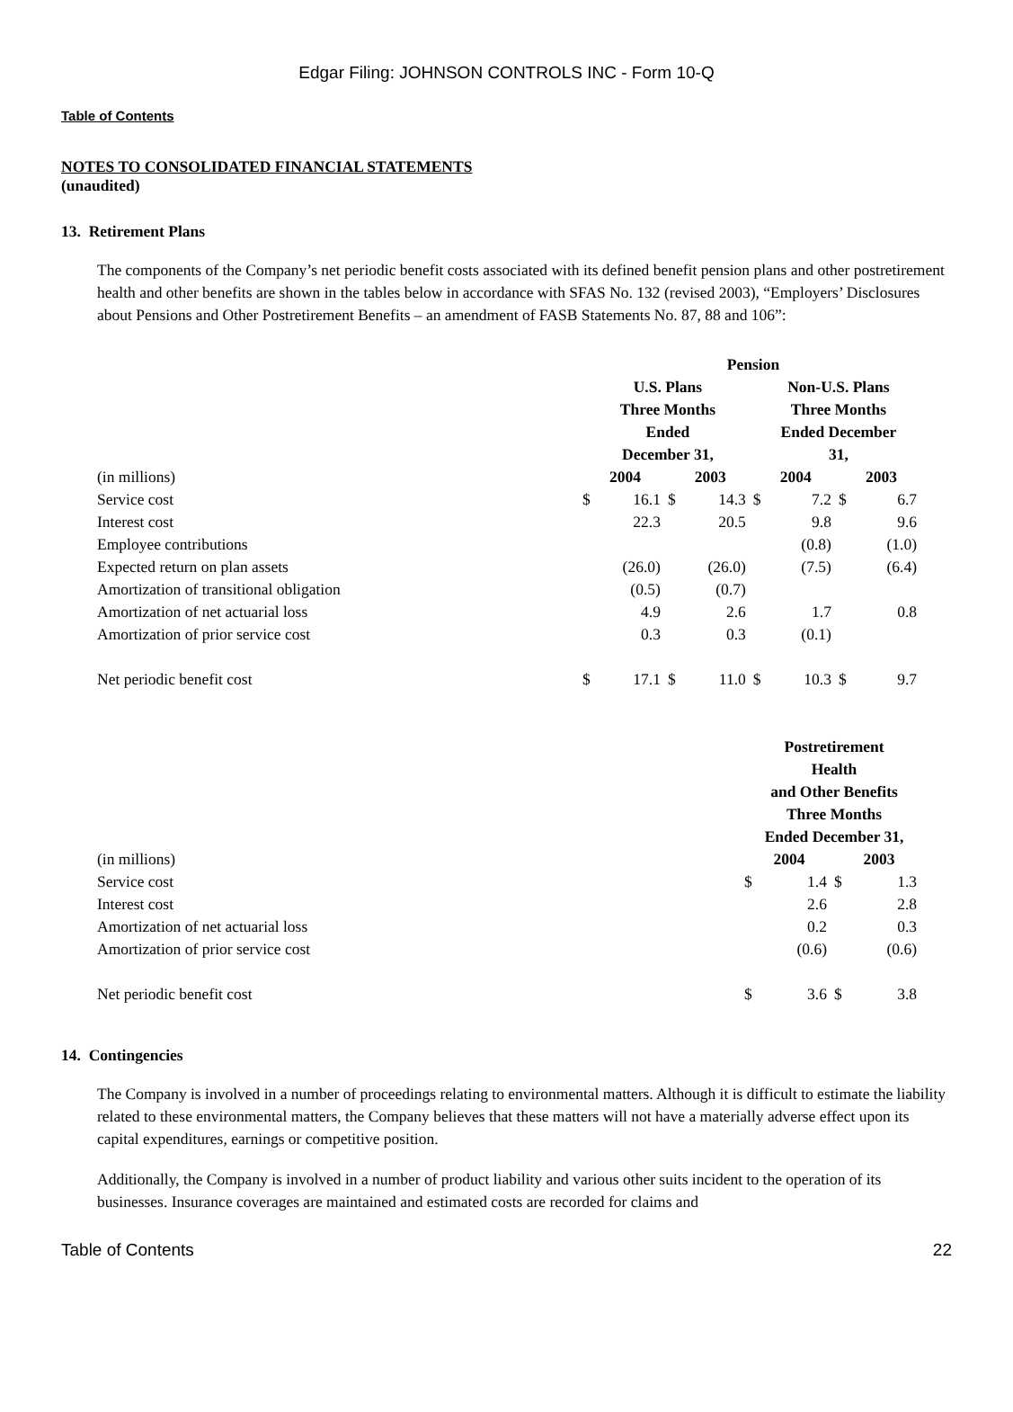Edgar Filing: JOHNSON CONTROLS INC - Form 10-Q
Table of Contents
NOTES TO CONSOLIDATED FINANCIAL STATEMENTS
(unaudited)
13. Retirement Plans
The components of the Company’s net periodic benefit costs associated with its defined benefit pension plans and other postretirement health and other benefits are shown in the tables below in accordance with SFAS No. 132 (revised 2003), “Employers’ Disclosures about Pensions and Other Postretirement Benefits – an amendment of FASB Statements No. 87, 88 and 106”:
| | Pension | | | | | | | |
| | U.S. Plans Three Months Ended December 31, | | | | Non-U.S. Plans Three Months Ended December 31, | | | |
| (in millions) | 2004 | | 2003 | | 2004 | | 2003 | |
| Service cost | $ | 16.1 | $ | 14.3 | $ | 7.2 | $ | 6.7 |
| Interest cost | | 22.3 | | 20.5 | | 9.8 | | 9.6 |
| Employee contributions | | | | | | (0.8) | | (1.0) |
| Expected return on plan assets | | (26.0) | | (26.0) | | (7.5) | | (6.4) |
| Amortization of transitional obligation | | (0.5) | | (0.7) | | | | |
| Amortization of net actuarial loss | | 4.9 | | 2.6 | | 1.7 | | 0.8 |
| Amortization of prior service cost | | 0.3 | | 0.3 | | (0.1) | | |
| Net periodic benefit cost | $ | 17.1 | $ | 11.0 | $ | 10.3 | $ | 9.7 |
| | Postretirement Health and Other Benefits Three Months Ended December 31, | | | |
| (in millions) | 2004 | | 2003 | |
| Service cost | $ | 1.4 | $ | 1.3 |
| Interest cost | | 2.6 | | 2.8 |
| Amortization of net actuarial loss | | 0.2 | | 0.3 |
| Amortization of prior service cost | | (0.6) | | (0.6) |
| Net periodic benefit cost | $ | 3.6 | $ | 3.8 |
14. Contingencies
The Company is involved in a number of proceedings relating to environmental matters. Although it is difficult to estimate the liability related to these environmental matters, the Company believes that these matters will not have a materially adverse effect upon its capital expenditures, earnings or competitive position.
Additionally, the Company is involved in a number of product liability and various other suits incident to the operation of its businesses. Insurance coverages are maintained and estimated costs are recorded for claims and
Table of Contents 22